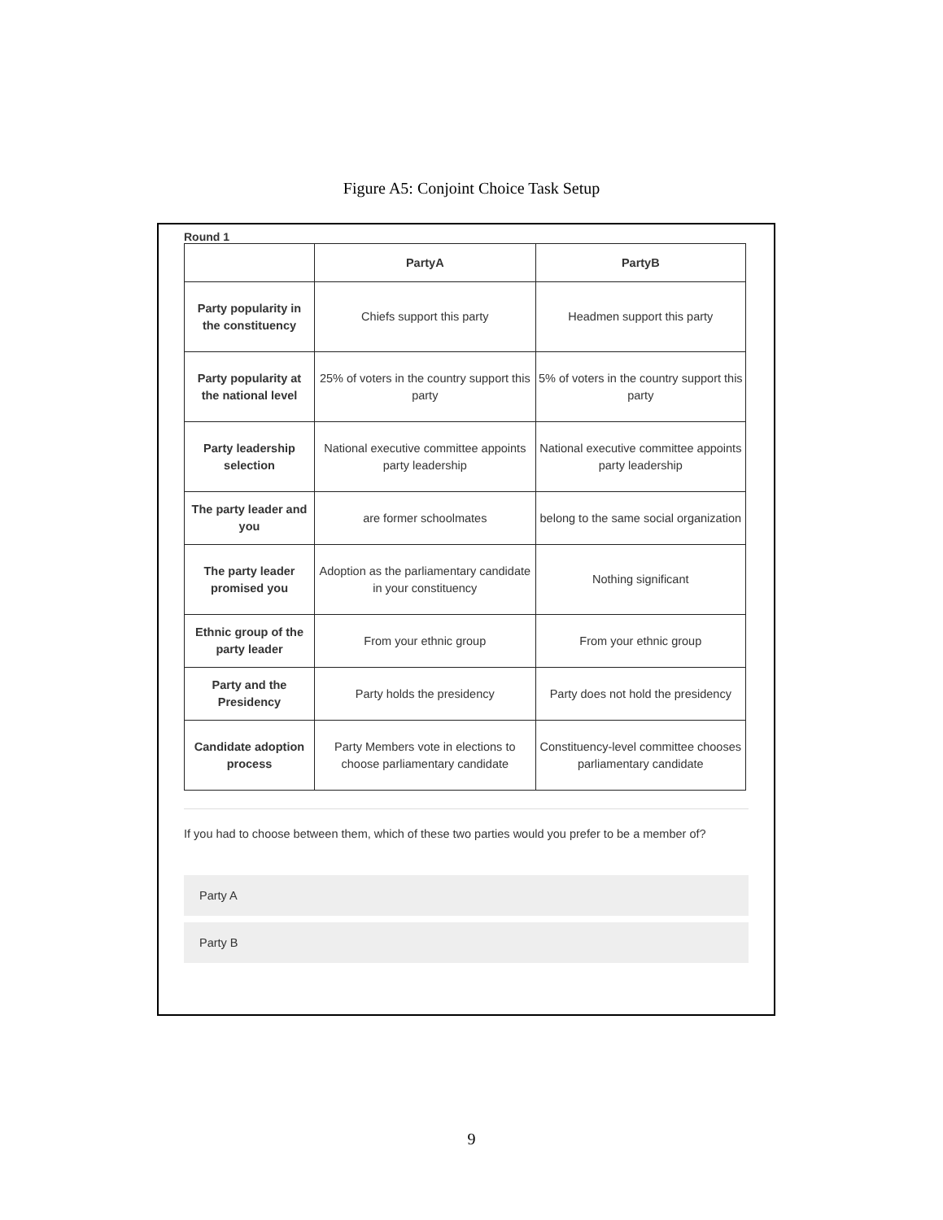Figure A5: Conjoint Choice Task Setup
Round 1
| | PartyA | PartyB |
| --- | --- | --- |
| Party popularity in the constituency | Chiefs support this party | Headmen support this party |
| Party popularity at the national level | 25% of voters in the country support this party | 5% of voters in the country support this party |
| Party leadership selection | National executive committee appoints party leadership | National executive committee appoints party leadership |
| The party leader and you | are former schoolmates | belong to the same social organization |
| The party leader promised you | Adoption as the parliamentary candidate in your constituency | Nothing significant |
| Ethnic group of the party leader | From your ethnic group | From your ethnic group |
| Party and the Presidency | Party holds the presidency | Party does not hold the presidency |
| Candidate adoption process | Party Members vote in elections to choose parliamentary candidate | Constituency-level committee chooses parliamentary candidate |
If you had to choose between them, which of these two parties would you prefer to be a member of?
Party A
Party B
9